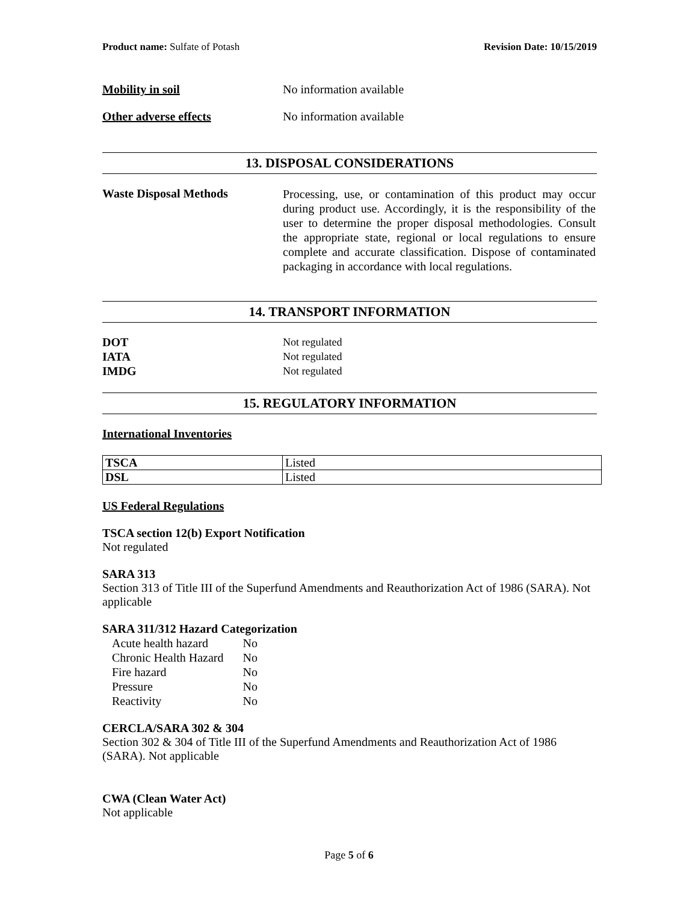Product name: Sulfate of Potash Revision Date: 10/15/2019
Mobility in soil No information available
Other adverse effects No information available
13. DISPOSAL CONSIDERATIONS
Waste Disposal Methods
Processing, use, or contamination of this product may occur during product use. Accordingly, it is the responsibility of the user to determine the proper disposal methodologies. Consult the appropriate state, regional or local regulations to ensure complete and accurate classification. Dispose of contaminated packaging in accordance with local regulations.
14. TRANSPORT INFORMATION
DOT Not regulated
IATA Not regulated
IMDG Not regulated
15. REGULATORY INFORMATION
International Inventories
| TSCA | Listed |
| DSL | Listed |
US Federal Regulations
TSCA section 12(b) Export Notification
Not regulated
SARA 313
Section 313 of Title III of the Superfund Amendments and Reauthorization Act of 1986 (SARA). Not applicable
SARA 311/312 Hazard Categorization
| Acute health hazard | No |
| Chronic Health Hazard | No |
| Fire hazard | No |
| Pressure | No |
| Reactivity | No |
CERCLA/SARA 302 & 304
Section 302 & 304 of Title III of the Superfund Amendments and Reauthorization Act of 1986 (SARA). Not applicable
CWA (Clean Water Act)
Not applicable
Page 5 of 6